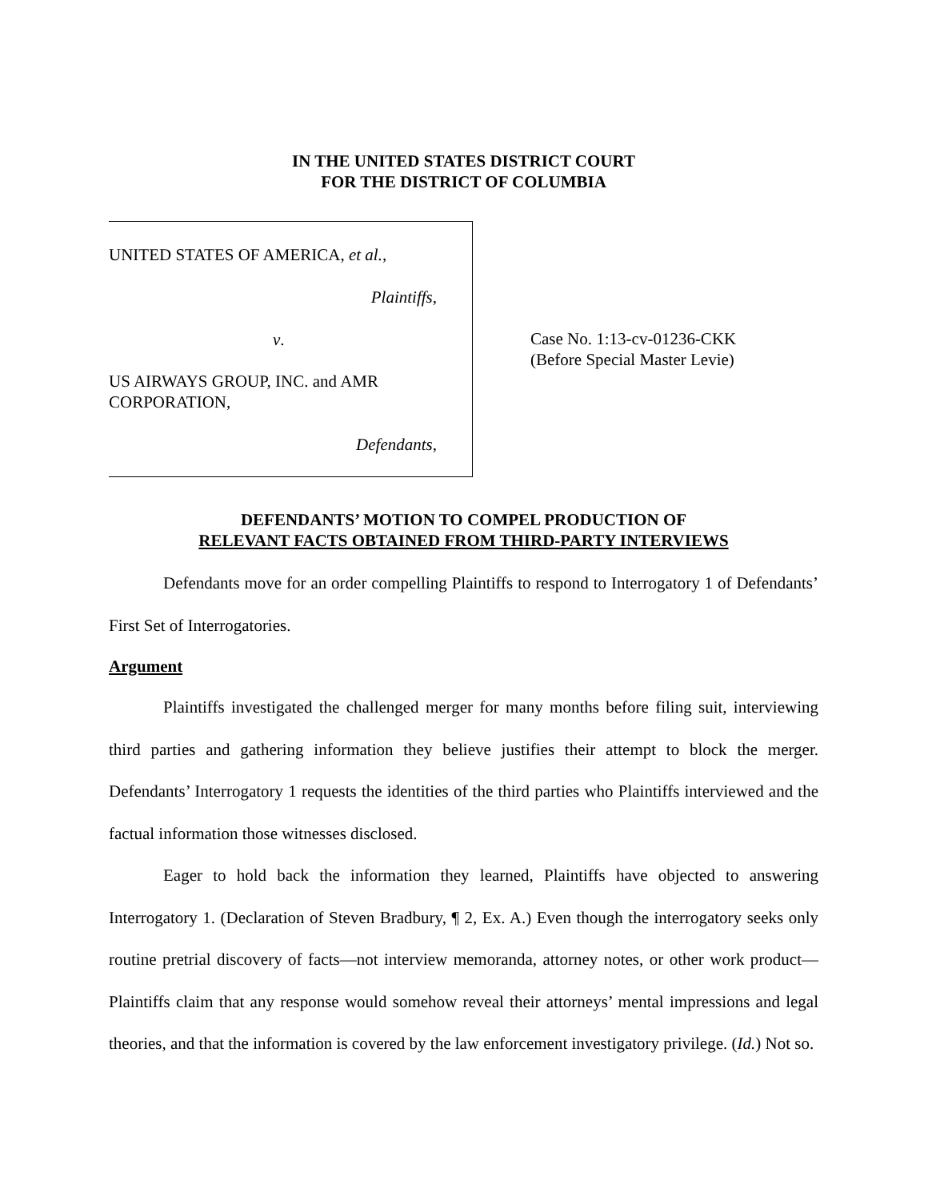IN THE UNITED STATES DISTRICT COURT
FOR THE DISTRICT OF COLUMBIA
UNITED STATES OF AMERICA, et al.,
Plaintiffs,
v.
US AIRWAYS GROUP, INC. and AMR
CORPORATION,
Defendants,
Case No. 1:13-cv-01236-CKK
(Before Special Master Levie)
DEFENDANTS’ MOTION TO COMPEL PRODUCTION OF
RELEVANT FACTS OBTAINED FROM THIRD-PARTY INTERVIEWS
Defendants move for an order compelling Plaintiffs to respond to Interrogatory 1 of Defendants’ First Set of Interrogatories.
Argument
Plaintiffs investigated the challenged merger for many months before filing suit, interviewing third parties and gathering information they believe justifies their attempt to block the merger. Defendants’ Interrogatory 1 requests the identities of the third parties who Plaintiffs interviewed and the factual information those witnesses disclosed.
Eager to hold back the information they learned, Plaintiffs have objected to answering Interrogatory 1. (Declaration of Steven Bradbury, ¶ 2, Ex. A.) Even though the interrogatory seeks only routine pretrial discovery of facts—not interview memoranda, attorney notes, or other work product—Plaintiffs claim that any response would somehow reveal their attorneys’ mental impressions and legal theories, and that the information is covered by the law enforcement investigatory privilege. (Id.) Not so.